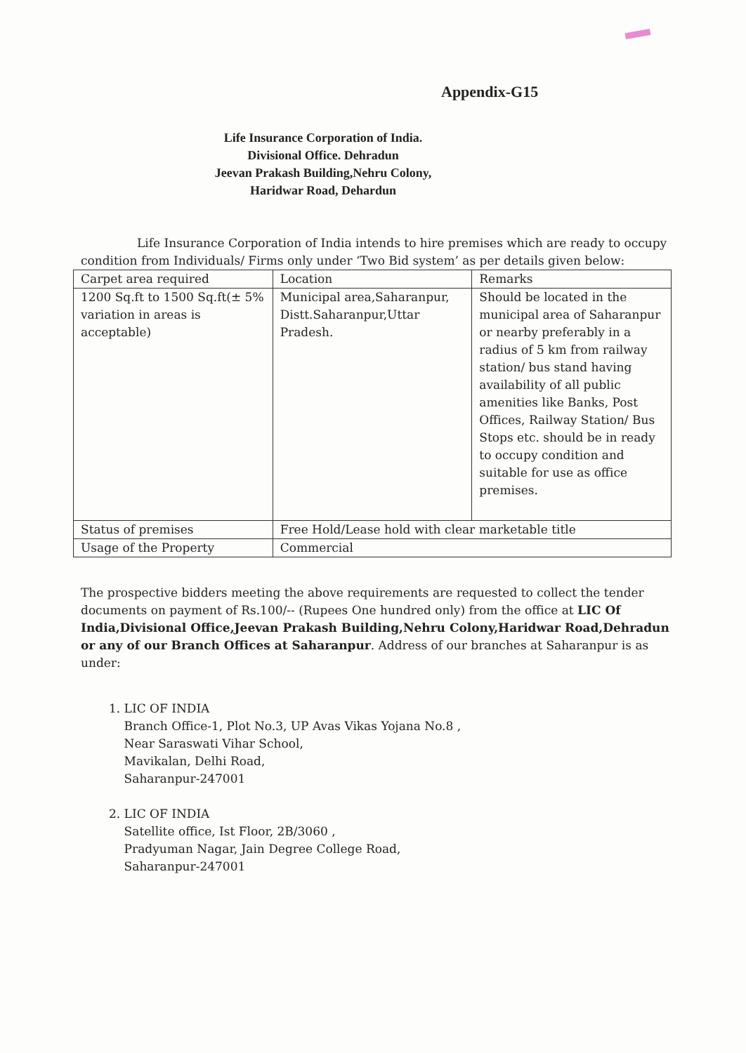Appendix-G15
Life Insurance Corporation of India.
Divisional Office. Dehradun
Jeevan Prakash Building,Nehru Colony,
Haridwar Road, Dehardun
Life Insurance Corporation of India intends to hire premises which are ready to occupy condition from Individuals/ Firms only under ‘Two Bid system’ as per details given below:
| Carpet area required | Location | Remarks |
| 1200 Sq.ft to 1500 Sq.ft(± 5% variation in areas is acceptable) | Municipal area,Saharanpur, Distt.Saharanpur,Uttar Pradesh. | Should be located in the municipal area of Saharanpur or nearby preferably in a radius of 5 km from railway station/ bus stand having availability of all public amenities like Banks, Post Offices, Railway Station/ Bus Stops etc. should be in ready to occupy condition and suitable for use as office premises. |
| Status of premises | Free Hold/Lease hold with clear marketable title | |
| Usage of the Property | Commercial | |
The prospective bidders meeting the above requirements are requested to collect the tender documents on payment of Rs.100/-- (Rupees One hundred only) from the office at LIC Of India,Divisional Office,Jeevan Prakash Building,Nehru Colony,Haridwar Road,Dehradun or any of our Branch Offices at Saharanpur. Address of our branches at Saharanpur is as under:
1. LIC OF INDIA
Branch Office-1, Plot No.3, UP Avas Vikas Yojana No.8 ,
Near Saraswati Vihar School,
Mavikalan, Delhi Road,
Saharanpur-247001
2. LIC OF INDIA
Satellite office, Ist Floor, 2B/3060 ,
Pradyuman Nagar, Jain Degree College Road,
Saharanpur-247001